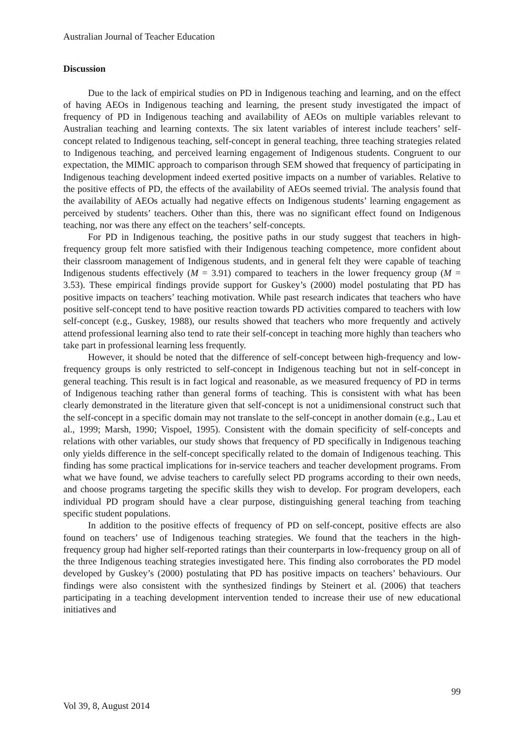Australian Journal of Teacher Education
Discussion
Due to the lack of empirical studies on PD in Indigenous teaching and learning, and on the effect of having AEOs in Indigenous teaching and learning, the present study investigated the impact of frequency of PD in Indigenous teaching and availability of AEOs on multiple variables relevant to Australian teaching and learning contexts. The six latent variables of interest include teachers’ self-concept related to Indigenous teaching, self-concept in general teaching, three teaching strategies related to Indigenous teaching, and perceived learning engagement of Indigenous students. Congruent to our expectation, the MIMIC approach to comparison through SEM showed that frequency of participating in Indigenous teaching development indeed exerted positive impacts on a number of variables. Relative to the positive effects of PD, the effects of the availability of AEOs seemed trivial. The analysis found that the availability of AEOs actually had negative effects on Indigenous students’ learning engagement as perceived by students’ teachers. Other than this, there was no significant effect found on Indigenous teaching, nor was there any effect on the teachers’ self-concepts.
For PD in Indigenous teaching, the positive paths in our study suggest that teachers in high-frequency group felt more satisfied with their Indigenous teaching competence, more confident about their classroom management of Indigenous students, and in general felt they were capable of teaching Indigenous students effectively (M = 3.91) compared to teachers in the lower frequency group (M = 3.53). These empirical findings provide support for Guskey’s (2000) model postulating that PD has positive impacts on teachers’ teaching motivation. While past research indicates that teachers who have positive self-concept tend to have positive reaction towards PD activities compared to teachers with low self-concept (e.g., Guskey, 1988), our results showed that teachers who more frequently and actively attend professional learning also tend to rate their self-concept in teaching more highly than teachers who take part in professional learning less frequently.
However, it should be noted that the difference of self-concept between high-frequency and low-frequency groups is only restricted to self-concept in Indigenous teaching but not in self-concept in general teaching. This result is in fact logical and reasonable, as we measured frequency of PD in terms of Indigenous teaching rather than general forms of teaching. This is consistent with what has been clearly demonstrated in the literature given that self-concept is not a unidimensional construct such that the self-concept in a specific domain may not translate to the self-concept in another domain (e.g., Lau et al., 1999; Marsh, 1990; Vispoel, 1995). Consistent with the domain specificity of self-concepts and relations with other variables, our study shows that frequency of PD specifically in Indigenous teaching only yields difference in the self-concept specifically related to the domain of Indigenous teaching. This finding has some practical implications for in-service teachers and teacher development programs. From what we have found, we advise teachers to carefully select PD programs according to their own needs, and choose programs targeting the specific skills they wish to develop. For program developers, each individual PD program should have a clear purpose, distinguishing general teaching from teaching specific student populations.
In addition to the positive effects of frequency of PD on self-concept, positive effects are also found on teachers’ use of Indigenous teaching strategies. We found that the teachers in the high-frequency group had higher self-reported ratings than their counterparts in low-frequency group on all of the three Indigenous teaching strategies investigated here. This finding also corroborates the PD model developed by Guskey’s (2000) postulating that PD has positive impacts on teachers’ behaviours. Our findings were also consistent with the synthesized findings by Steinert et al. (2006) that teachers participating in a teaching development intervention tended to increase their use of new educational initiatives and
99
Vol 39, 8, August 2014